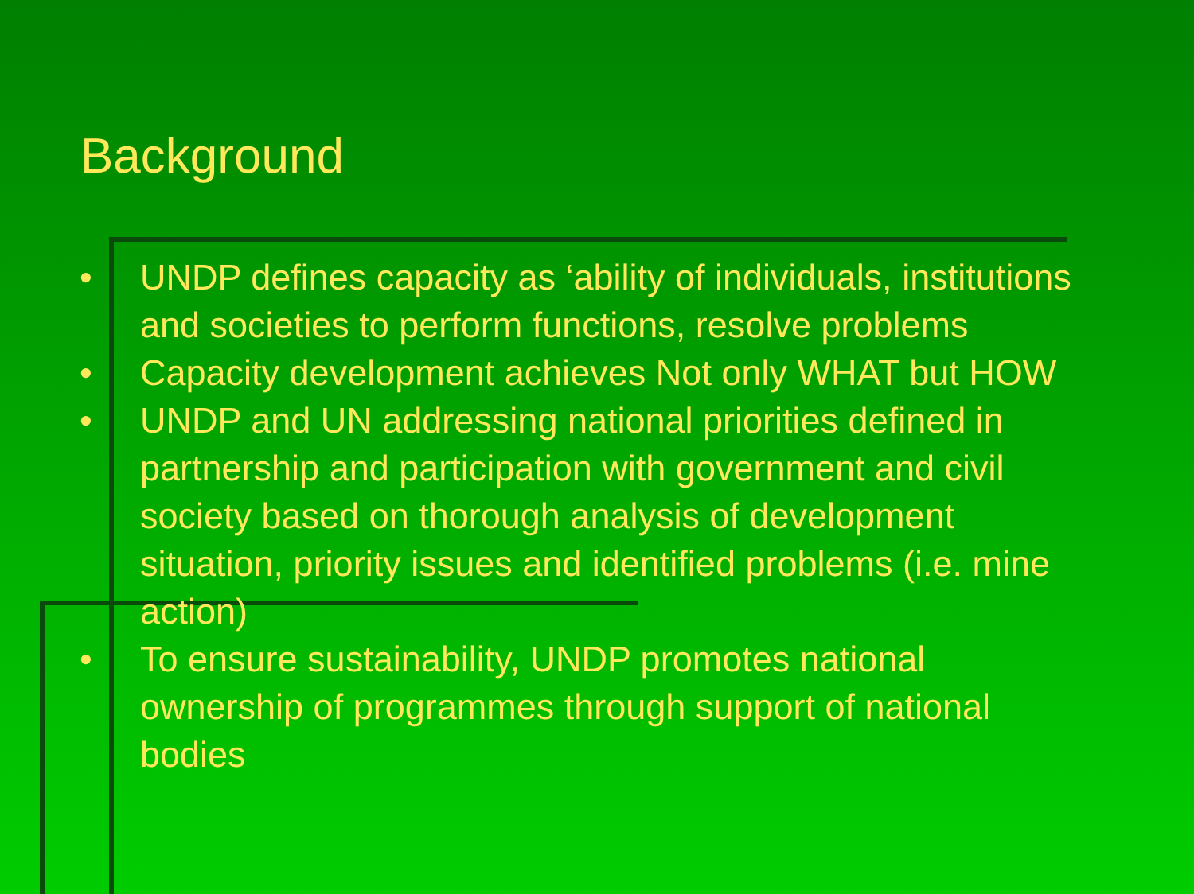Background
• UNDP defines capacity as ‘ability of individuals, institutions and societies to perform functions, resolve problems
• Capacity development achieves Not only WHAT but HOW
• UNDP and UN addressing national priorities defined in partnership and participation with government and civil society based on thorough analysis of development situation, priority issues and identified problems (i.e. mine action)
• To ensure sustainability, UNDP promotes national ownership of programmes through support of national bodies